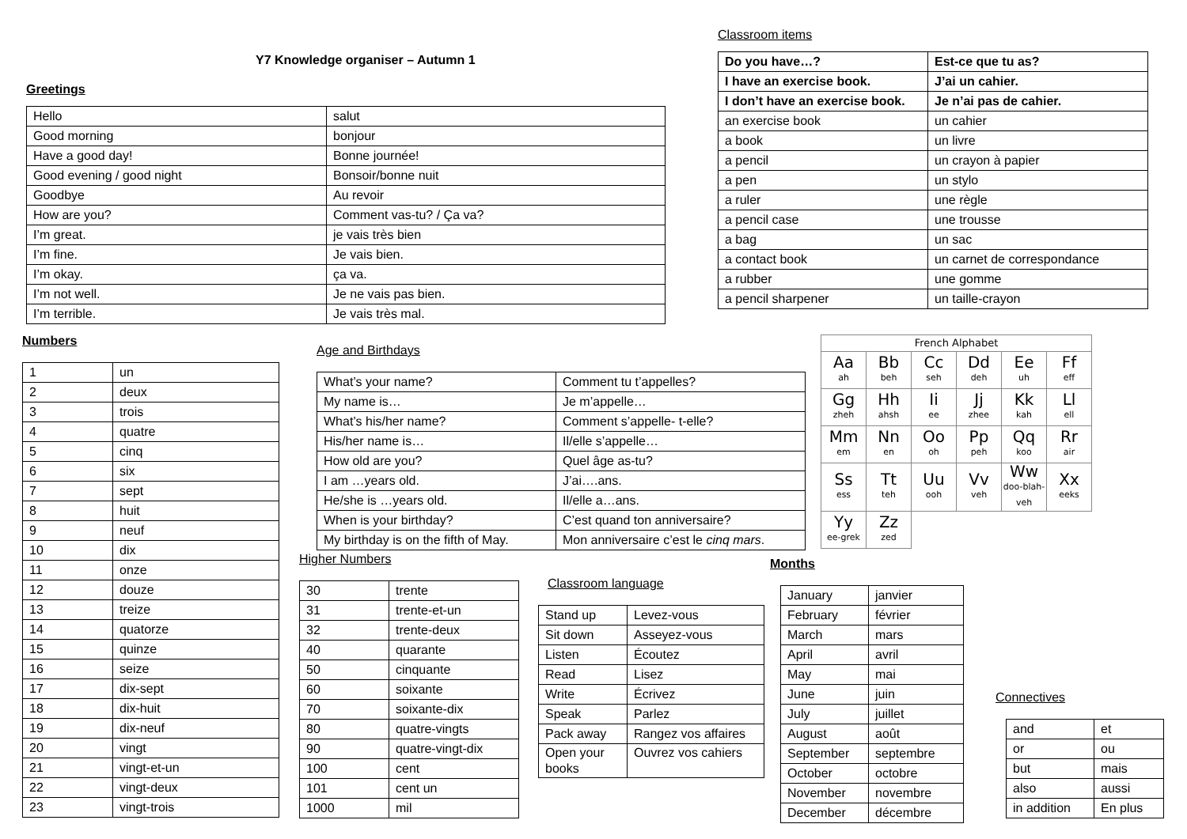Y7 Knowledge organiser – Autumn 1
Greetings
| Hello | salut |
| Good morning | bonjour |
| Have a good day! | Bonne journée! |
| Good evening / good night | Bonsoir/bonne nuit |
| Goodbye | Au revoir |
| How are you? | Comment vas-tu? / Ça va? |
| I’m great. | je vais très bien |
| I’m fine. | Je vais bien. |
| I’m okay. | ça va. |
| I’m not well. | Je ne vais pas bien. |
| I’m terrible. | Je vais très mal. |
Classroom items
| Do you have…? | Est-ce que tu as? |
| I have an exercise book. | J’ai un cahier. |
| I don’t have an exercise book. | Je n’ai pas de cahier. |
| an exercise book | un cahier |
| a book | un livre |
| a pencil | un crayon à papier |
| a pen | un stylo |
| a ruler | une règle |
| a pencil case | une trousse |
| a bag | un sac |
| a contact book | un carnet de correspondance |
| a rubber | une gomme |
| a pencil sharpener | un taille-crayon |
Numbers
| 1 | un |
| 2 | deux |
| 3 | trois |
| 4 | quatre |
| 5 | cinq |
| 6 | six |
| 7 | sept |
| 8 | huit |
| 9 | neuf |
| 10 | dix |
| 11 | onze |
| 12 | douze |
| 13 | treize |
| 14 | quatorze |
| 15 | quinze |
| 16 | seize |
| 17 | dix-sept |
| 18 | dix-huit |
| 19 | dix-neuf |
| 20 | vingt |
| 21 | vingt-et-un |
| 22 | vingt-deux |
| 23 | vingt-trois |
Age and Birthdays
| What’s your name? | Comment tu t’appelles? |
| My name is… | Je m’appelle… |
| What’s his/her name? | Comment s’appelle- t-elle? |
| His/her name is… | Il/elle s’appelle… |
| How old are you? | Quel âge as-tu? |
| I am …years old. | J’ai….ans. |
| He/she is …years old. | Il/elle a…ans. |
| When is your birthday? | C’est quand ton anniversaire? |
| My birthday is on the fifth of May. | Mon anniversaire c’est le cinq mars . |
| French Alphabet | | | | | |
| Aa ah | Bb beh | Cc seh | Dd deh | Ee uh | Ff eff |
| Gg zheh | Hh ahsh | Ii ee | Jj zhee | Kk kah | Ll ell |
| Mm em | Nn en | Oo oh | Pp peh | Qq koo | Rr air |
| Ss ess | Tt teh | Uu ooh | Vv veh | Ww doo-blah-veh | Xx eeks |
| Yy ee-grek | Zz zed | | | | |
Higher Numbers
| 30 | trente |
| 31 | trente-et-un |
| 32 | trente-deux |
| 40 | quarante |
| 50 | cinquante |
| 60 | soixante |
| 70 | soixante-dix |
| 80 | quatre-vingts |
| 90 | quatre-vingt-dix |
| 100 | cent |
| 101 | cent un |
| 1000 | mil |
Classroom language
| Stand up | Levez-vous |
| Sit down | Asseyez-vous |
| Listen | Écoutez |
| Read | Lisez |
| Write | Écrivez |
| Speak | Parlez |
| Pack away | Rangez vos affaires |
| Open your books | Ouvrez vos cahiers |
Months
| January | janvier |
| February | février |
| March | mars |
| April | avril |
| May | mai |
| June | juin |
| July | juillet |
| August | août |
| September | septembre |
| October | octobre |
| November | novembre |
| December | décembre |
Connectives
| and | et |
| or | ou |
| but | mais |
| also | aussi |
| in addition | En plus |